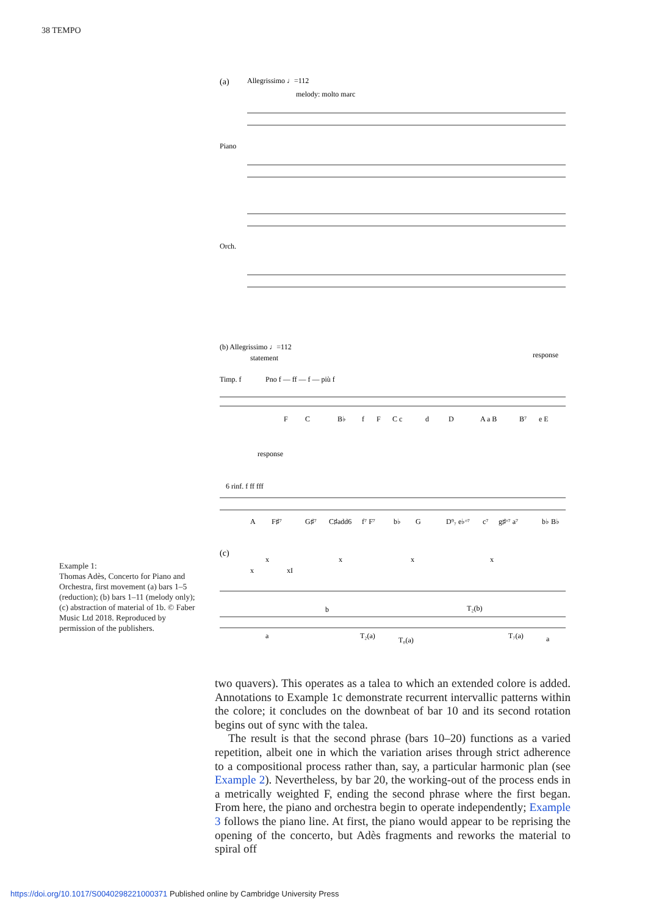38 TEMPO
(a)
Allegrissimo ♩=112
melody: molto marc
Piano
Orch.
(b) Allegrissimo ♩=112
statement
response
Timp. f
Pno f — ff — f — più f
F
C
B♭
f
F
C c
d
D
A a B
B⁷
e E
response
6 rinf. f ff fff
A
F♯⁷
G♯⁷
C♯add6
f⁷ F⁷
b♭
G
D⁹₇ e♭ᵒ⁷
c⁷
g♯ᵒ⁷ a⁷
b♭ B♭
(c)
x
x
x
x
x
xI
b
T₂(b)
a
T₂(a)
T₀(a)
T₇(a)
a
Example 1:
Thomas Adès, Concerto for Piano and Orchestra, first movement (a) bars 1–5 (reduction); (b) bars 1–11 (melody only); (c) abstraction of material of 1b. © Faber Music Ltd 2018. Reproduced by permission of the publishers.
two quavers). This operates as a talea to which an extended colore is added. Annotations to Example 1c demonstrate recurrent intervallic patterns within the colore; it concludes on the downbeat of bar 10 and its second rotation begins out of sync with the talea.
The result is that the second phrase (bars 10–20) functions as a varied repetition, albeit one in which the variation arises through strict adherence to a compositional process rather than, say, a particular harmonic plan (see Example 2). Nevertheless, by bar 20, the working-out of the process ends in a metrically weighted F, ending the second phrase where the first began. From here, the piano and orchestra begin to operate independently; Example 3 follows the piano line. At first, the piano would appear to be reprising the opening of the concerto, but Adès fragments and reworks the material to spiral off
https://doi.org/10.1017/S0040298221000371 Published online by Cambridge University Press